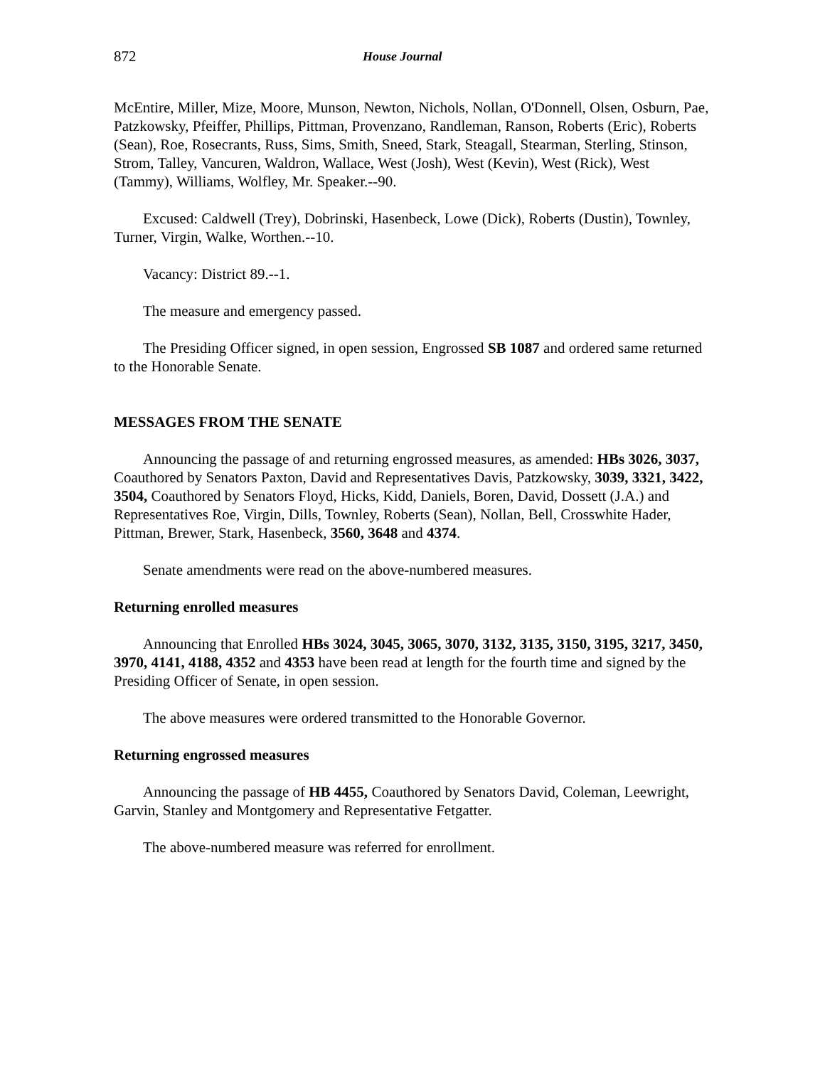872 House Journal
McEntire, Miller, Mize, Moore, Munson, Newton, Nichols, Nollan, O'Donnell, Olsen, Osburn, Pae, Patzkowsky, Pfeiffer, Phillips, Pittman, Provenzano, Randleman, Ranson, Roberts (Eric), Roberts (Sean), Roe, Rosecrants, Russ, Sims, Smith, Sneed, Stark, Steagall, Stearman, Sterling, Stinson, Strom, Talley, Vancuren, Waldron, Wallace, West (Josh), West (Kevin), West (Rick), West (Tammy), Williams, Wolfley, Mr. Speaker.--90.
Excused: Caldwell (Trey), Dobrinski, Hasenbeck, Lowe (Dick), Roberts (Dustin), Townley, Turner, Virgin, Walke, Worthen.--10.
Vacancy: District 89.--1.
The measure and emergency passed.
The Presiding Officer signed, in open session, Engrossed SB 1087 and ordered same returned to the Honorable Senate.
MESSAGES FROM THE SENATE
Announcing the passage of and returning engrossed measures, as amended: HBs 3026, 3037, Coauthored by Senators Paxton, David and Representatives Davis, Patzkowsky, 3039, 3321, 3422, 3504, Coauthored by Senators Floyd, Hicks, Kidd, Daniels, Boren, David, Dossett (J.A.) and Representatives Roe, Virgin, Dills, Townley, Roberts (Sean), Nollan, Bell, Crosswhite Hader, Pittman, Brewer, Stark, Hasenbeck, 3560, 3648 and 4374.
Senate amendments were read on the above-numbered measures.
Returning enrolled measures
Announcing that Enrolled HBs 3024, 3045, 3065, 3070, 3132, 3135, 3150, 3195, 3217, 3450, 3970, 4141, 4188, 4352 and 4353 have been read at length for the fourth time and signed by the Presiding Officer of Senate, in open session.
The above measures were ordered transmitted to the Honorable Governor.
Returning engrossed measures
Announcing the passage of HB 4455, Coauthored by Senators David, Coleman, Leewright, Garvin, Stanley and Montgomery and Representative Fetgatter.
The above-numbered measure was referred for enrollment.